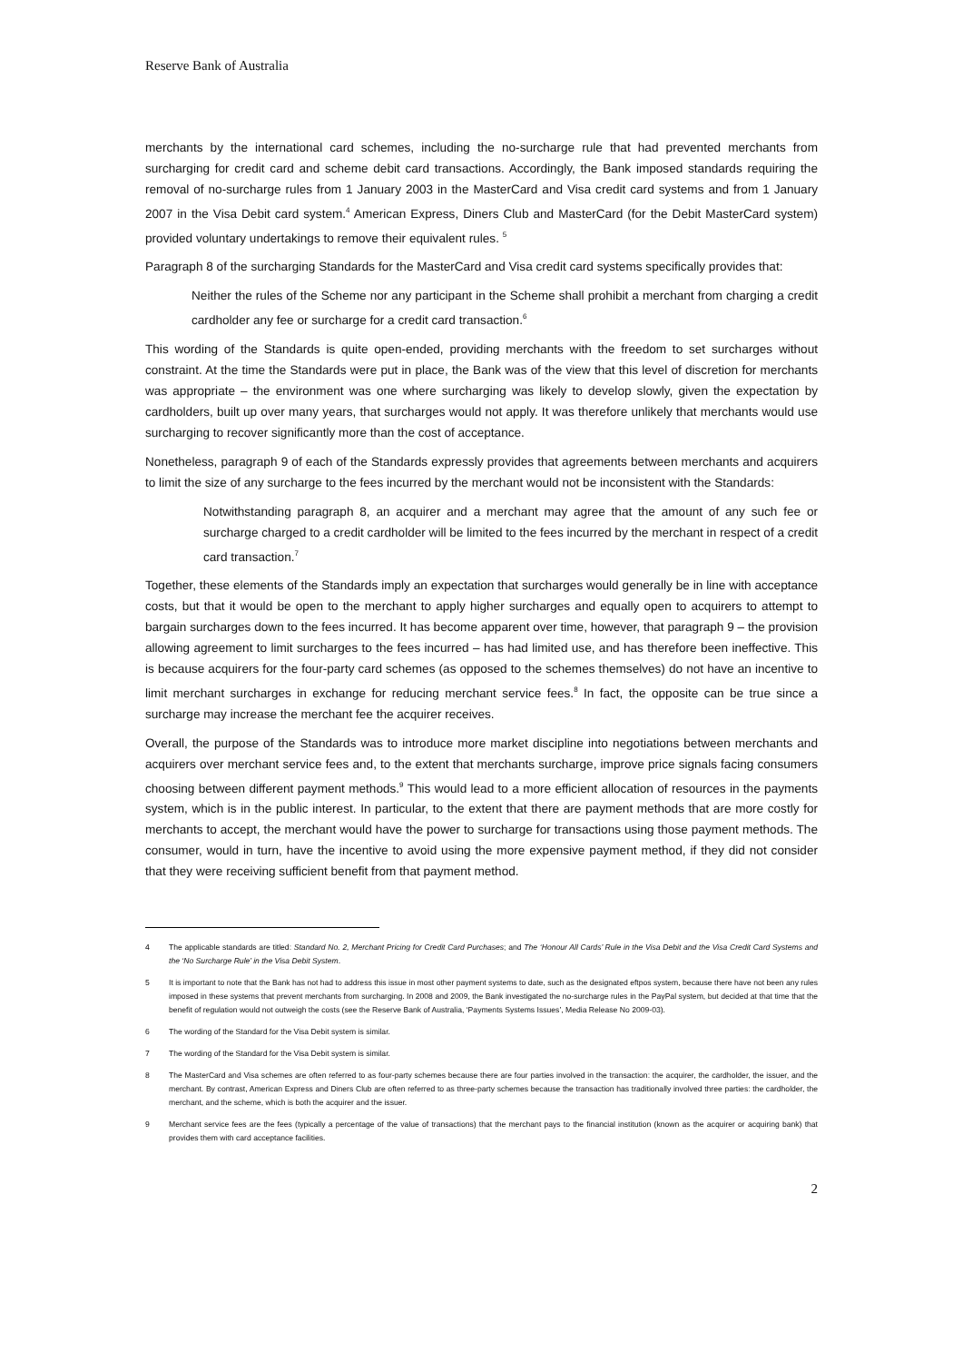Reserve Bank of Australia
merchants by the international card schemes, including the no-surcharge rule that had prevented merchants from surcharging for credit card and scheme debit card transactions. Accordingly, the Bank imposed standards requiring the removal of no-surcharge rules from 1 January 2003 in the MasterCard and Visa credit card systems and from 1 January 2007 in the Visa Debit card system.<sup>4</sup> American Express, Diners Club and MasterCard (for the Debit MasterCard system) provided voluntary undertakings to remove their equivalent rules. <sup>5</sup>
Paragraph 8 of the surcharging Standards for the MasterCard and Visa credit card systems specifically provides that:
Neither the rules of the Scheme nor any participant in the Scheme shall prohibit a merchant from charging a credit cardholder any fee or surcharge for a credit card transaction.<sup>6</sup>
This wording of the Standards is quite open-ended, providing merchants with the freedom to set surcharges without constraint. At the time the Standards were put in place, the Bank was of the view that this level of discretion for merchants was appropriate – the environment was one where surcharging was likely to develop slowly, given the expectation by cardholders, built up over many years, that surcharges would not apply. It was therefore unlikely that merchants would use surcharging to recover significantly more than the cost of acceptance.
Nonetheless, paragraph 9 of each of the Standards expressly provides that agreements between merchants and acquirers to limit the size of any surcharge to the fees incurred by the merchant would not be inconsistent with the Standards:
Notwithstanding paragraph 8, an acquirer and a merchant may agree that the amount of any such fee or surcharge charged to a credit cardholder will be limited to the fees incurred by the merchant in respect of a credit card transaction.<sup>7</sup>
Together, these elements of the Standards imply an expectation that surcharges would generally be in line with acceptance costs, but that it would be open to the merchant to apply higher surcharges and equally open to acquirers to attempt to bargain surcharges down to the fees incurred. It has become apparent over time, however, that paragraph 9 – the provision allowing agreement to limit surcharges to the fees incurred – has had limited use, and has therefore been ineffective. This is because acquirers for the four-party card schemes (as opposed to the schemes themselves) do not have an incentive to limit merchant surcharges in exchange for reducing merchant service fees.<sup>8</sup> In fact, the opposite can be true since a surcharge may increase the merchant fee the acquirer receives.
Overall, the purpose of the Standards was to introduce more market discipline into negotiations between merchants and acquirers over merchant service fees and, to the extent that merchants surcharge, improve price signals facing consumers choosing between different payment methods.<sup>9</sup> This would lead to a more efficient allocation of resources in the payments system, which is in the public interest. In particular, to the extent that there are payment methods that are more costly for merchants to accept, the merchant would have the power to surcharge for transactions using those payment methods. The consumer, would in turn, have the incentive to avoid using the more expensive payment method, if they did not consider that they were receiving sufficient benefit from that payment method.
4 The applicable standards are titled: Standard No. 2, Merchant Pricing for Credit Card Purchases; and The ‘Honour All Cards’ Rule in the Visa Debit and the Visa Credit Card Systems and the ‘No Surcharge Rule’ in the Visa Debit System.
5 It is important to note that the Bank has not had to address this issue in most other payment systems to date, such as the designated eftpos system, because there have not been any rules imposed in these systems that prevent merchants from surcharging. In 2008 and 2009, the Bank investigated the no-surcharge rules in the PayPal system, but decided at that time that the benefit of regulation would not outweigh the costs (see the Reserve Bank of Australia, ‘Payments Systems Issues’, Media Release No 2009-03).
6 The wording of the Standard for the Visa Debit system is similar.
7 The wording of the Standard for the Visa Debit system is similar.
8 The MasterCard and Visa schemes are often referred to as four-party schemes because there are four parties involved in the transaction: the acquirer, the cardholder, the issuer, and the merchant. By contrast, American Express and Diners Club are often referred to as three-party schemes because the transaction has traditionally involved three parties: the cardholder, the merchant, and the scheme, which is both the acquirer and the issuer.
9 Merchant service fees are the fees (typically a percentage of the value of transactions) that the merchant pays to the financial institution (known as the acquirer or acquiring bank) that provides them with card acceptance facilities.
2